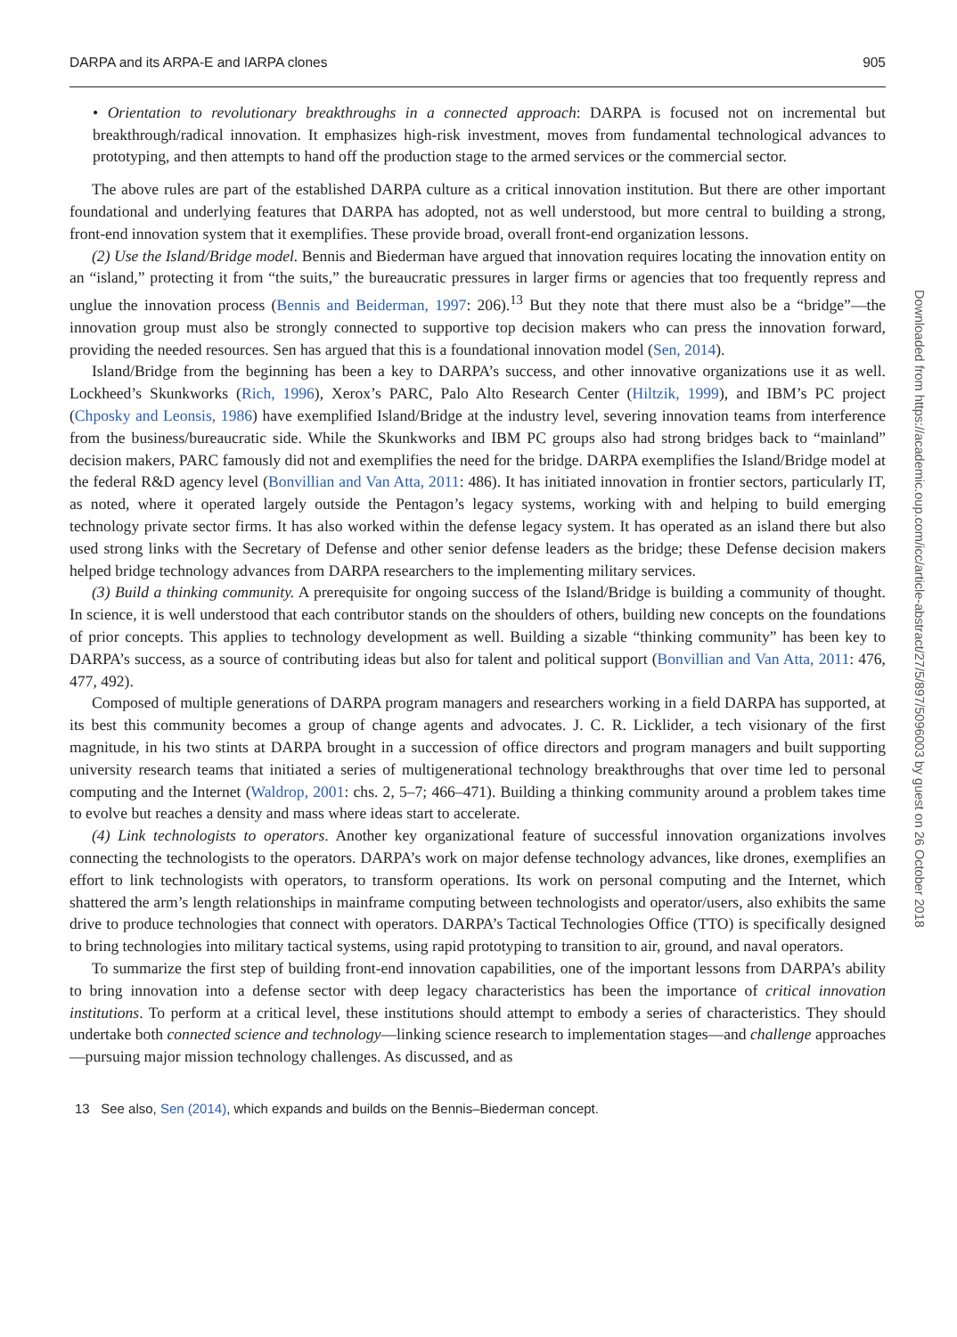DARPA and its ARPA-E and IARPA clones 905
• Orientation to revolutionary breakthroughs in a connected approach: DARPA is focused not on incremental but breakthrough/radical innovation. It emphasizes high-risk investment, moves from fundamental technological advances to prototyping, and then attempts to hand off the production stage to the armed services or the commercial sector.
The above rules are part of the established DARPA culture as a critical innovation institution. But there are other important foundational and underlying features that DARPA has adopted, not as well understood, but more central to building a strong, front-end innovation system that it exemplifies. These provide broad, overall front-end organization lessons.
(2) Use the Island/Bridge model. Bennis and Biederman have argued that innovation requires locating the innovation entity on an “island,” protecting it from “the suits,” the bureaucratic pressures in larger firms or agencies that too frequently repress and unglue the innovation process (Bennis and Beiderman, 1997: 206).<sup>13</sup> But they note that there must also be a “bridge”—the innovation group must also be strongly connected to supportive top decision makers who can press the innovation forward, providing the needed resources. Sen has argued that this is a foundational innovation model (Sen, 2014).
Island/Bridge from the beginning has been a key to DARPA’s success, and other innovative organizations use it as well. Lockheed’s Skunkworks (Rich, 1996), Xerox’s PARC, Palo Alto Research Center (Hiltzik, 1999), and IBM’s PC project (Chposky and Leonsis, 1986) have exemplified Island/Bridge at the industry level, severing innovation teams from interference from the business/bureaucratic side. While the Skunkworks and IBM PC groups also had strong bridges back to “mainland” decision makers, PARC famously did not and exemplifies the need for the bridge. DARPA exemplifies the Island/Bridge model at the federal R&D agency level (Bonvillian and Van Atta, 2011: 486). It has initiated innovation in frontier sectors, particularly IT, as noted, where it operated largely outside the Pentagon’s legacy systems, working with and helping to build emerging technology private sector firms. It has also worked within the defense legacy system. It has operated as an island there but also used strong links with the Secretary of Defense and other senior defense leaders as the bridge; these Defense decision makers helped bridge technology advances from DARPA researchers to the implementing military services.
(3) Build a thinking community. A prerequisite for ongoing success of the Island/Bridge is building a community of thought. In science, it is well understood that each contributor stands on the shoulders of others, building new concepts on the foundations of prior concepts. This applies to technology development as well. Building a sizable “thinking community” has been key to DARPA’s success, as a source of contributing ideas but also for talent and political support (Bonvillian and Van Atta, 2011: 476, 477, 492).
Composed of multiple generations of DARPA program managers and researchers working in a field DARPA has supported, at its best this community becomes a group of change agents and advocates. J. C. R. Licklider, a tech visionary of the first magnitude, in his two stints at DARPA brought in a succession of office directors and program managers and built supporting university research teams that initiated a series of multigenerational technology breakthroughs that over time led to personal computing and the Internet (Waldrop, 2001: chs. 2, 5–7; 466–471). Building a thinking community around a problem takes time to evolve but reaches a density and mass where ideas start to accelerate.
(4) Link technologists to operators. Another key organizational feature of successful innovation organizations involves connecting the technologists to the operators. DARPA’s work on major defense technology advances, like drones, exemplifies an effort to link technologists with operators, to transform operations. Its work on personal computing and the Internet, which shattered the arm’s length relationships in mainframe computing between technologists and operator/users, also exhibits the same drive to produce technologies that connect with operators. DARPA’s Tactical Technologies Office (TTO) is specifically designed to bring technologies into military tactical systems, using rapid prototyping to transition to air, ground, and naval operators.
To summarize the first step of building front-end innovation capabilities, one of the important lessons from DARPA’s ability to bring innovation into a defense sector with deep legacy characteristics has been the importance of critical innovation institutions. To perform at a critical level, these institutions should attempt to embody a series of characteristics. They should undertake both connected science and technology—linking science research to implementation stages—and challenge approaches—pursuing major mission technology challenges. As discussed, and as
13 See also, Sen (2014), which expands and builds on the Bennis–Biederman concept.
Downloaded from https://academic.oup.com/icc/article-abstract/27/5/897/5096003 by guest on 26 October 2018